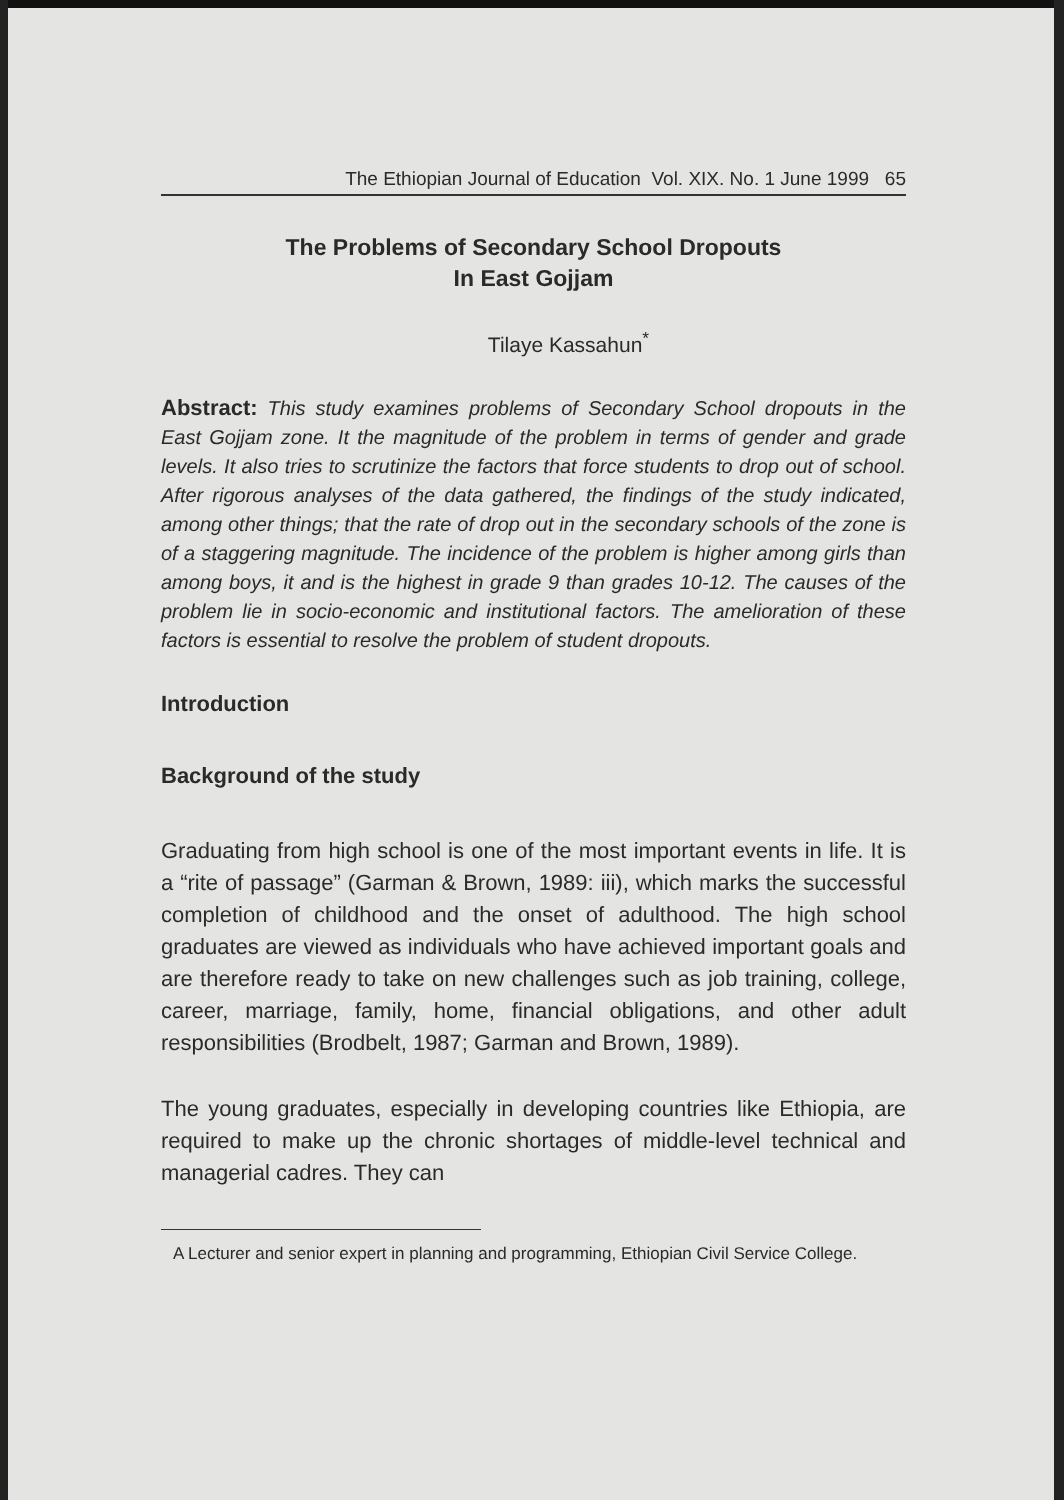The Ethiopian Journal of Education Vol. XIX. No. 1 June 1999 65
The Problems of Secondary School Dropouts
In East Gojjam
Tilaye Kassahun<sup>*</sup>
Abstract: This study examines problems of Secondary School dropouts in the East Gojjam zone. It the magnitude of the problem in terms of gender and grade levels. It also tries to scrutinize the factors that force students to drop out of school. After rigorous analyses of the data gathered, the findings of the study indicated, among other things; that the rate of drop out in the secondary schools of the zone is of a staggering magnitude. The incidence of the problem is higher among girls than among boys, it and is the highest in grade 9 than grades 10-12. The causes of the problem lie in socio-economic and institutional factors. The amelioration of these factors is essential to resolve the problem of student dropouts.
Introduction
Background of the study
Graduating from high school is one of the most important events in life. It is a “rite of passage” (Garman & Brown, 1989: iii), which marks the successful completion of childhood and the onset of adulthood. The high school graduates are viewed as individuals who have achieved important goals and are therefore ready to take on new challenges such as job training, college, career, marriage, family, home, financial obligations, and other adult responsibilities (Brodbelt, 1987; Garman and Brown, 1989).
The young graduates, especially in developing countries like Ethiopia, are required to make up the chronic shortages of middle-level technical and managerial cadres. They can
A Lecturer and senior expert in planning and programming, Ethiopian Civil Service College.